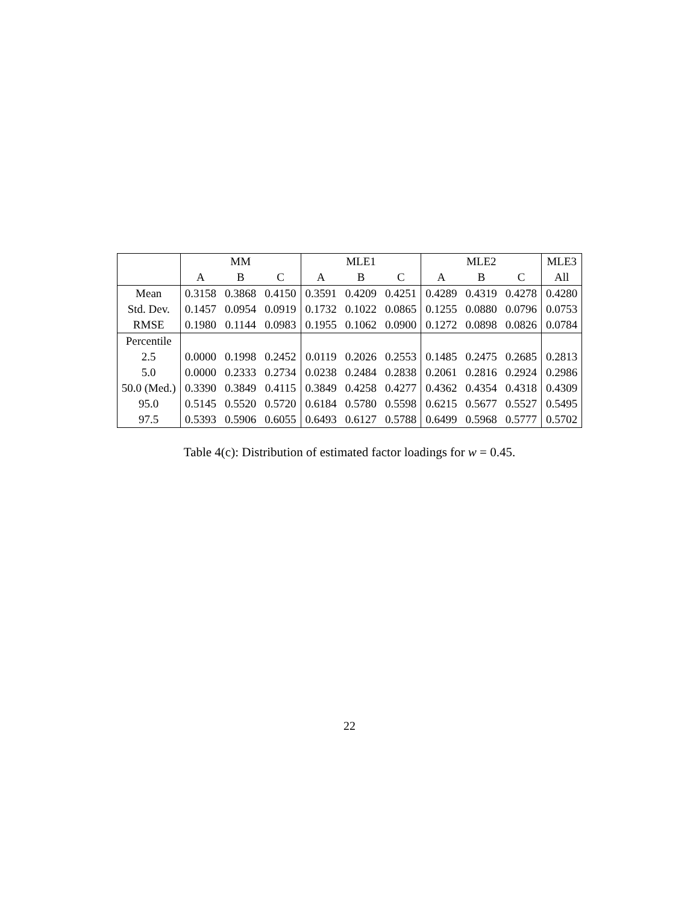| | MM | | | MLE1 | | | MLE2 | | | MLE3 |
| --- | --- | --- | --- | --- | --- | --- | --- | --- | --- | --- |
| | A | B | C | A | B | C | A | B | C | All |
| Mean | 0.3158 | 0.3868 | 0.4150 | 0.3591 | 0.4209 | 0.4251 | 0.4289 | 0.4319 | 0.4278 | 0.4280 |
| Std. Dev. | 0.1457 | 0.0954 | 0.0919 | 0.1732 | 0.1022 | 0.0865 | 0.1255 | 0.0880 | 0.0796 | 0.0753 |
| RMSE | 0.1980 | 0.1144 | 0.0983 | 0.1955 | 0.1062 | 0.0900 | 0.1272 | 0.0898 | 0.0826 | 0.0784 |
| Percentile | | | | | | | | | | |
| 2.5 | 0.0000 | 0.1998 | 0.2452 | 0.0119 | 0.2026 | 0.2553 | 0.1485 | 0.2475 | 0.2685 | 0.2813 |
| 5.0 | 0.0000 | 0.2333 | 0.2734 | 0.0238 | 0.2484 | 0.2838 | 0.2061 | 0.2816 | 0.2924 | 0.2986 |
| 50.0 (Med.) | 0.3390 | 0.3849 | 0.4115 | 0.3849 | 0.4258 | 0.4277 | 0.4362 | 0.4354 | 0.4318 | 0.4309 |
| 95.0 | 0.5145 | 0.5520 | 0.5720 | 0.6184 | 0.5780 | 0.5598 | 0.6215 | 0.5677 | 0.5527 | 0.5495 |
| 97.5 | 0.5393 | 0.5906 | 0.6055 | 0.6493 | 0.6127 | 0.5788 | 0.6499 | 0.5968 | 0.5777 | 0.5702 |
Table 4(c): Distribution of estimated factor loadings for w = 0.45.
22